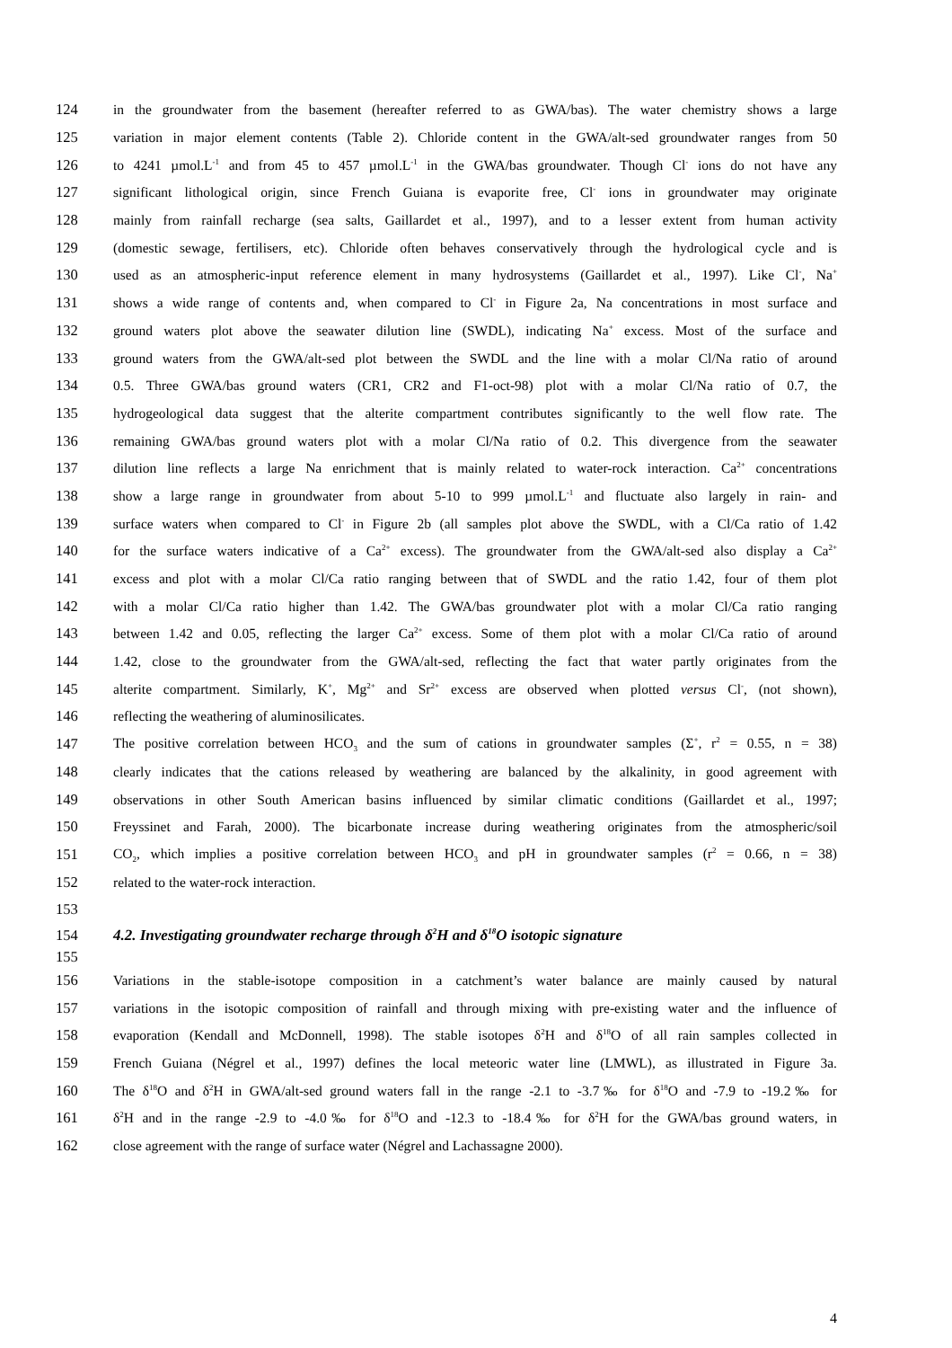124 in the groundwater from the basement (hereafter referred to as GWA/bas). The water chemistry shows a large
125 variation in major element contents (Table 2). Chloride content in the GWA/alt-sed groundwater ranges from 50
126 to 4241 µmol.L<sup>-1</sup> and from 45 to 457 µmol.L<sup>-1</sup> in the GWA/bas groundwater. Though Cl<sup>-</sup> ions do not have any
127 significant lithological origin, since French Guiana is evaporite free, Cl<sup>-</sup> ions in groundwater may originate
128 mainly from rainfall recharge (sea salts, Gaillardet et al., 1997), and to a lesser extent from human activity
129 (domestic sewage, fertilisers, etc). Chloride often behaves conservatively through the hydrological cycle and is
130 used as an atmospheric-input reference element in many hydrosystems (Gaillardet et al., 1997). Like Cl<sup>-</sup>, Na<sup>+</sup>
131 shows a wide range of contents and, when compared to Cl<sup>-</sup> in Figure 2a, Na concentrations in most surface and
132 ground waters plot above the seawater dilution line (SWDL), indicating Na<sup>+</sup> excess. Most of the surface and
133 ground waters from the GWA/alt-sed plot between the SWDL and the line with a molar Cl/Na ratio of around
134 0.5. Three GWA/bas ground waters (CR1, CR2 and F1-oct-98) plot with a molar Cl/Na ratio of 0.7, the
135 hydrogeological data suggest that the alterite compartment contributes significantly to the well flow rate. The
136 remaining GWA/bas ground waters plot with a molar Cl/Na ratio of 0.2. This divergence from the seawater
137 dilution line reflects a large Na enrichment that is mainly related to water-rock interaction. Ca<sup>2+</sup> concentrations
138 show a large range in groundwater from about 5-10 to 999 µmol.L<sup>-1</sup> and fluctuate also largely in rain- and
139 surface waters when compared to Cl<sup>-</sup> in Figure 2b (all samples plot above the SWDL, with a Cl/Ca ratio of 1.42
140 for the surface waters indicative of a Ca<sup>2+</sup> excess). The groundwater from the GWA/alt-sed also display a Ca<sup>2+</sup>
141 excess and plot with a molar Cl/Ca ratio ranging between that of SWDL and the ratio 1.42, four of them plot
142 with a molar Cl/Ca ratio higher than 1.42. The GWA/bas groundwater plot with a molar Cl/Ca ratio ranging
143 between 1.42 and 0.05, reflecting the larger Ca<sup>2+</sup> excess. Some of them plot with a molar Cl/Ca ratio of around
144 1.42, close to the groundwater from the GWA/alt-sed, reflecting the fact that water partly originates from the
145 alterite compartment. Similarly, K<sup>+</sup>, Mg<sup>2+</sup> and Sr<sup>2+</sup> excess are observed when plotted versus Cl<sup>-</sup>, (not shown),
146 reflecting the weathering of aluminosilicates.
147 The positive correlation between HCO<sub>3</sub> and the sum of cations in groundwater samples (Σ<sup>+</sup>, r<sup>2</sup> = 0.55, n = 38)
148 clearly indicates that the cations released by weathering are balanced by the alkalinity, in good agreement with
149 observations in other South American basins influenced by similar climatic conditions (Gaillardet et al., 1997;
150 Freyssinet and Farah, 2000). The bicarbonate increase during weathering originates from the atmospheric/soil
151 CO<sub>2</sub>, which implies a positive correlation between HCO<sub>3</sub> and pH in groundwater samples (r<sup>2</sup> = 0.66, n = 38)
152 related to the water-rock interaction.
153
154 4.2. Investigating groundwater recharge through δ<sup>2</sup>H and δ<sup>18</sup>O isotopic signature
155
156 Variations in the stable-isotope composition in a catchment’s water balance are mainly caused by natural
157 variations in the isotopic composition of rainfall and through mixing with pre-existing water and the influence of
158 evaporation (Kendall and McDonnell, 1998). The stable isotopes δ<sup>2</sup>H and δ<sup>18</sup>O of all rain samples collected in
159 French Guiana (Négrel et al., 1997) defines the local meteoric water line (LMWL), as illustrated in Figure 3a.
160 The δ<sup>18</sup>O and δ<sup>2</sup>H in GWA/alt-sed ground waters fall in the range -2.1 to -3.7‰ for δ<sup>18</sup>O and -7.9 to -19.2‰ for
161 δ<sup>2</sup>H and in the range -2.9 to -4.0‰ for δ<sup>18</sup>O and -12.3 to -18.4‰ for δ<sup>2</sup>H for the GWA/bas ground waters, in
162 close agreement with the range of surface water (Négrel and Lachassagne 2000).
4